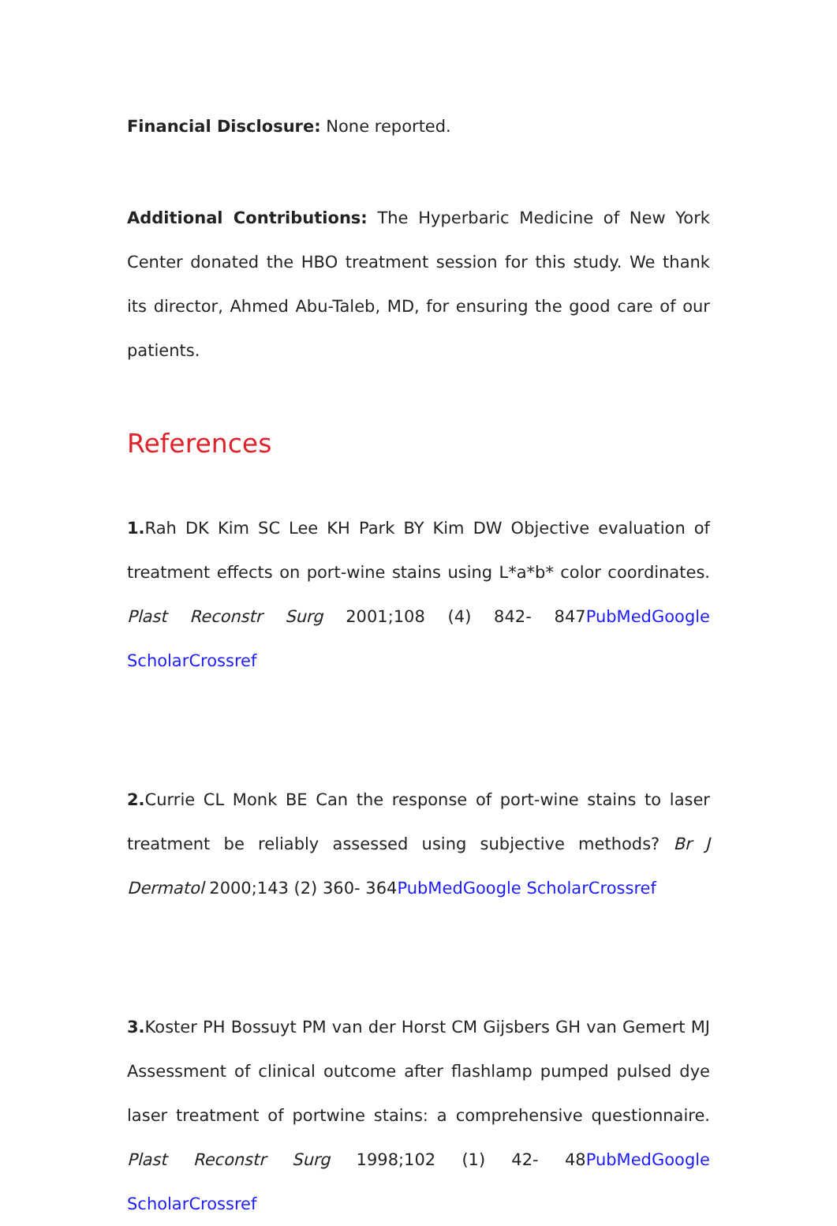Financial Disclosure: None reported.
Additional Contributions: The Hyperbaric Medicine of New York Center donated the HBO treatment session for this study. We thank its director, Ahmed Abu-Taleb, MD, for ensuring the good care of our patients.
References
1. Rah DK Kim SC Lee KH Park BY Kim DW Objective evaluation of treatment effects on port-wine stains using L*a*b* color coordinates. Plast Reconstr Surg 2001;108 (4) 842- 847PubMed Google Scholar Crossref
2. Currie CL Monk BE Can the response of port-wine stains to laser treatment be reliably assessed using subjective methods? Br J Dermatol 2000;143 (2) 360- 364PubMed Google Scholar Crossref
3. Koster PH Bossuyt PM van der Horst CM Gijsbers GH van Gemert MJ Assessment of clinical outcome after flashlamp pumped pulsed dye laser treatment of portwine stains: a comprehensive questionnaire. Plast Reconstr Surg 1998;102 (1) 42- 48PubMed Google Scholar Crossref